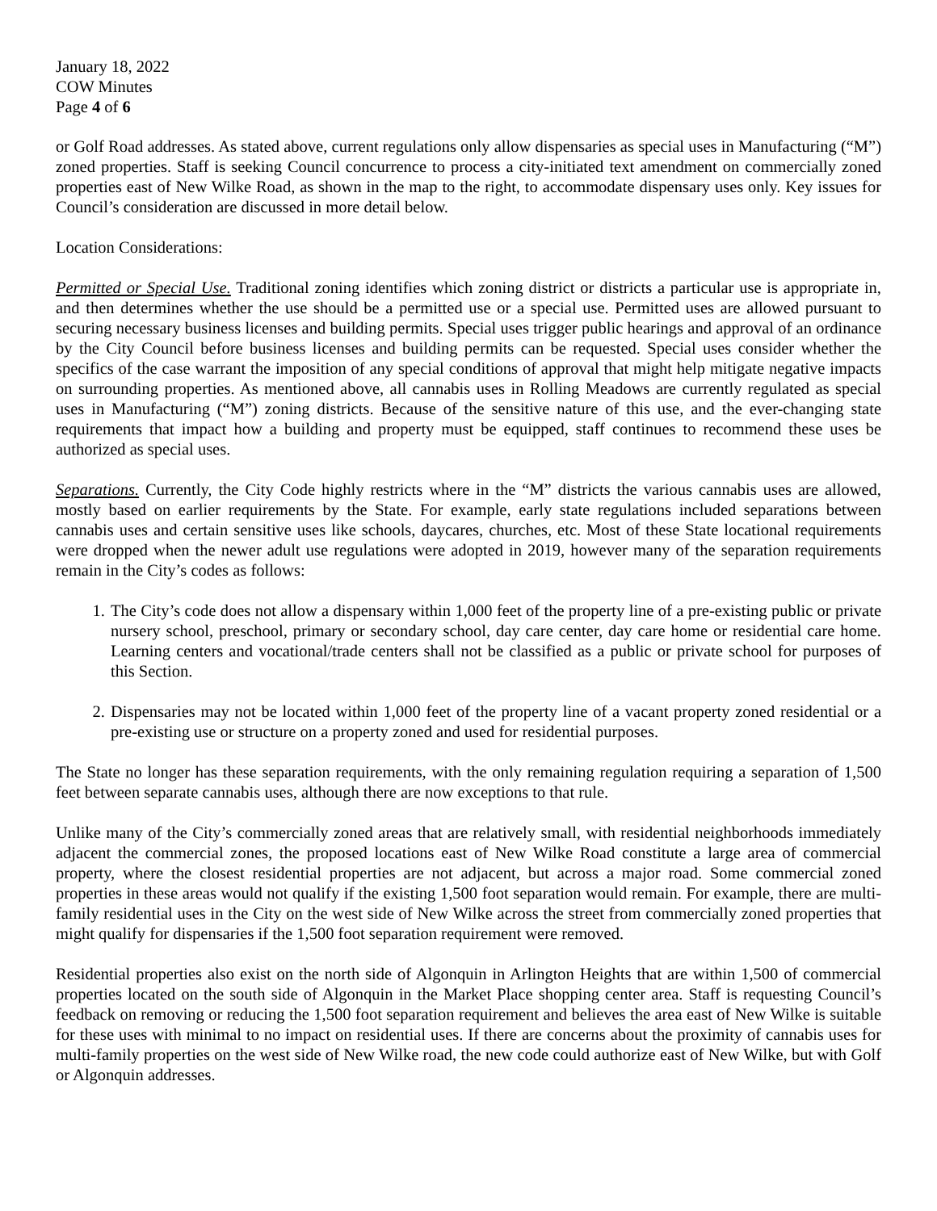January 18, 2022
COW Minutes
Page 4 of 6
or Golf Road addresses. As stated above, current regulations only allow dispensaries as special uses in Manufacturing (“M”) zoned properties. Staff is seeking Council concurrence to process a city-initiated text amendment on commercially zoned properties east of New Wilke Road, as shown in the map to the right, to accommodate dispensary uses only. Key issues for Council’s consideration are discussed in more detail below.
Location Considerations:
Permitted or Special Use. Traditional zoning identifies which zoning district or districts a particular use is appropriate in, and then determines whether the use should be a permitted use or a special use. Permitted uses are allowed pursuant to securing necessary business licenses and building permits. Special uses trigger public hearings and approval of an ordinance by the City Council before business licenses and building permits can be requested. Special uses consider whether the specifics of the case warrant the imposition of any special conditions of approval that might help mitigate negative impacts on surrounding properties. As mentioned above, all cannabis uses in Rolling Meadows are currently regulated as special uses in Manufacturing (“M”) zoning districts. Because of the sensitive nature of this use, and the ever-changing state requirements that impact how a building and property must be equipped, staff continues to recommend these uses be authorized as special uses.
Separations. Currently, the City Code highly restricts where in the “M” districts the various cannabis uses are allowed, mostly based on earlier requirements by the State. For example, early state regulations included separations between cannabis uses and certain sensitive uses like schools, daycares, churches, etc. Most of these State locational requirements were dropped when the newer adult use regulations were adopted in 2019, however many of the separation requirements remain in the City’s codes as follows:
1. The City’s code does not allow a dispensary within 1,000 feet of the property line of a pre-existing public or private nursery school, preschool, primary or secondary school, day care center, day care home or residential care home. Learning centers and vocational/trade centers shall not be classified as a public or private school for purposes of this Section.
2. Dispensaries may not be located within 1,000 feet of the property line of a vacant property zoned residential or a pre-existing use or structure on a property zoned and used for residential purposes.
The State no longer has these separation requirements, with the only remaining regulation requiring a separation of 1,500 feet between separate cannabis uses, although there are now exceptions to that rule.
Unlike many of the City’s commercially zoned areas that are relatively small, with residential neighborhoods immediately adjacent the commercial zones, the proposed locations east of New Wilke Road constitute a large area of commercial property, where the closest residential properties are not adjacent, but across a major road. Some commercial zoned properties in these areas would not qualify if the existing 1,500 foot separation would remain. For example, there are multi-family residential uses in the City on the west side of New Wilke across the street from commercially zoned properties that might qualify for dispensaries if the 1,500 foot separation requirement were removed.
Residential properties also exist on the north side of Algonquin in Arlington Heights that are within 1,500 of commercial properties located on the south side of Algonquin in the Market Place shopping center area. Staff is requesting Council’s feedback on removing or reducing the 1,500 foot separation requirement and believes the area east of New Wilke is suitable for these uses with minimal to no impact on residential uses. If there are concerns about the proximity of cannabis uses for multi-family properties on the west side of New Wilke road, the new code could authorize east of New Wilke, but with Golf or Algonquin addresses.